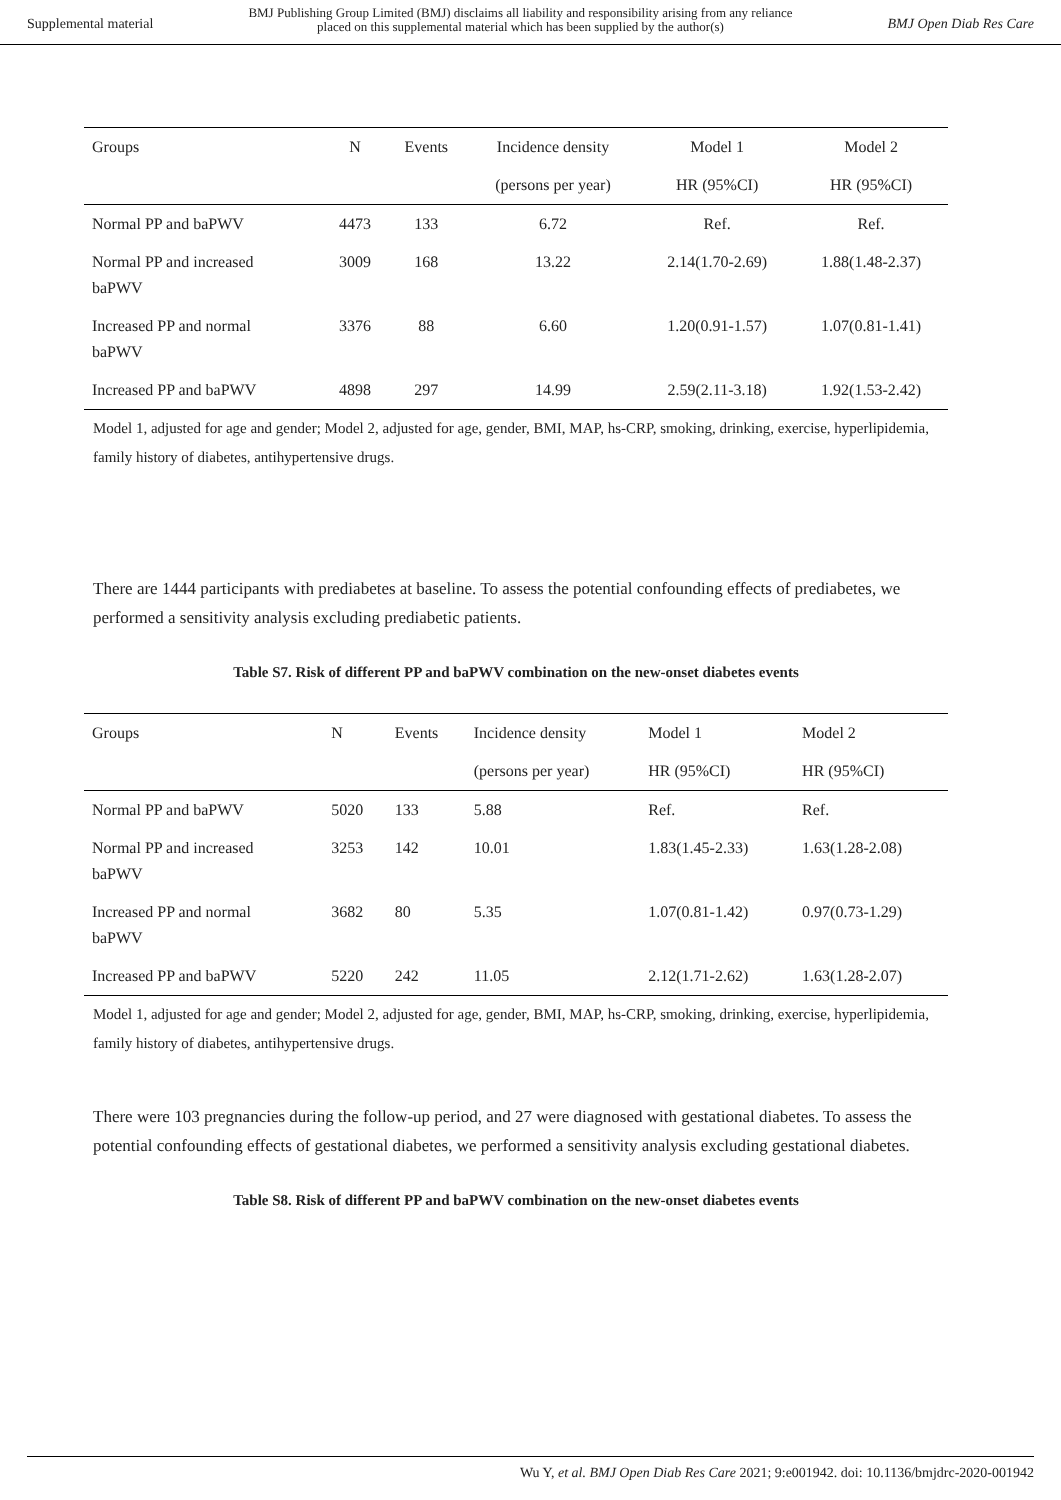Supplemental material BMJ Publishing Group Limited (BMJ) disclaims all liability and responsibility arising from any reliance
placed on this supplemental material which has been supplied by the author(s) BMJ Open Diab Res Care
| Groups | N | Events | Incidence density | Model 1 | Model 2 |
| --- | --- | --- | --- | --- | --- |
| | | | (persons per year) | HR (95%CI) | HR (95%CI) |
| Normal PP and baPWV | 4473 | 133 | 6.72 | Ref. | Ref. |
| Normal PP and increased baPWV | 3009 | 168 | 13.22 | 2.14(1.70-2.69) | 1.88(1.48-2.37) |
| Increased PP and normal baPWV | 3376 | 88 | 6.60 | 1.20(0.91-1.57) | 1.07(0.81-1.41) |
| Increased PP and baPWV | 4898 | 297 | 14.99 | 2.59(2.11-3.18) | 1.92(1.53-2.42) |
Model 1, adjusted for age and gender; Model 2, adjusted for age, gender, BMI, MAP, hs-CRP, smoking, drinking, exercise, hyperlipidemia, family history of diabetes, antihypertensive drugs.
There are 1444 participants with prediabetes at baseline. To assess the potential confounding effects of prediabetes, we performed a sensitivity analysis excluding prediabetic patients.
Table S7. Risk of different PP and baPWV combination on the new-onset diabetes events
| Groups | N | Events | Incidence density | Model 1 | Model 2 |
| | | | (persons per year) | HR (95%CI) | HR (95%CI) |
| Normal PP and baPWV | 5020 | 133 | 5.88 | Ref. | Ref. |
| Normal PP and increased baPWV | 3253 | 142 | 10.01 | 1.83(1.45-2.33) | 1.63(1.28-2.08) |
| Increased PP and normal baPWV | 3682 | 80 | 5.35 | 1.07(0.81-1.42) | 0.97(0.73-1.29) |
| Increased PP and baPWV | 5220 | 242 | 11.05 | 2.12(1.71-2.62) | 1.63(1.28-2.07) |
Model 1, adjusted for age and gender; Model 2, adjusted for age, gender, BMI, MAP, hs-CRP, smoking, drinking, exercise, hyperlipidemia, family history of diabetes, antihypertensive drugs.
There were 103 pregnancies during the follow-up period, and 27 were diagnosed with gestational diabetes. To assess the potential confounding effects of gestational diabetes, we performed a sensitivity analysis excluding gestational diabetes.
Table S8. Risk of different PP and baPWV combination on the new-onset diabetes events
Wu Y, et al. BMJ Open Diab Res Care 2021; 9:e001942. doi: 10.1136/bmjdrc-2020-001942